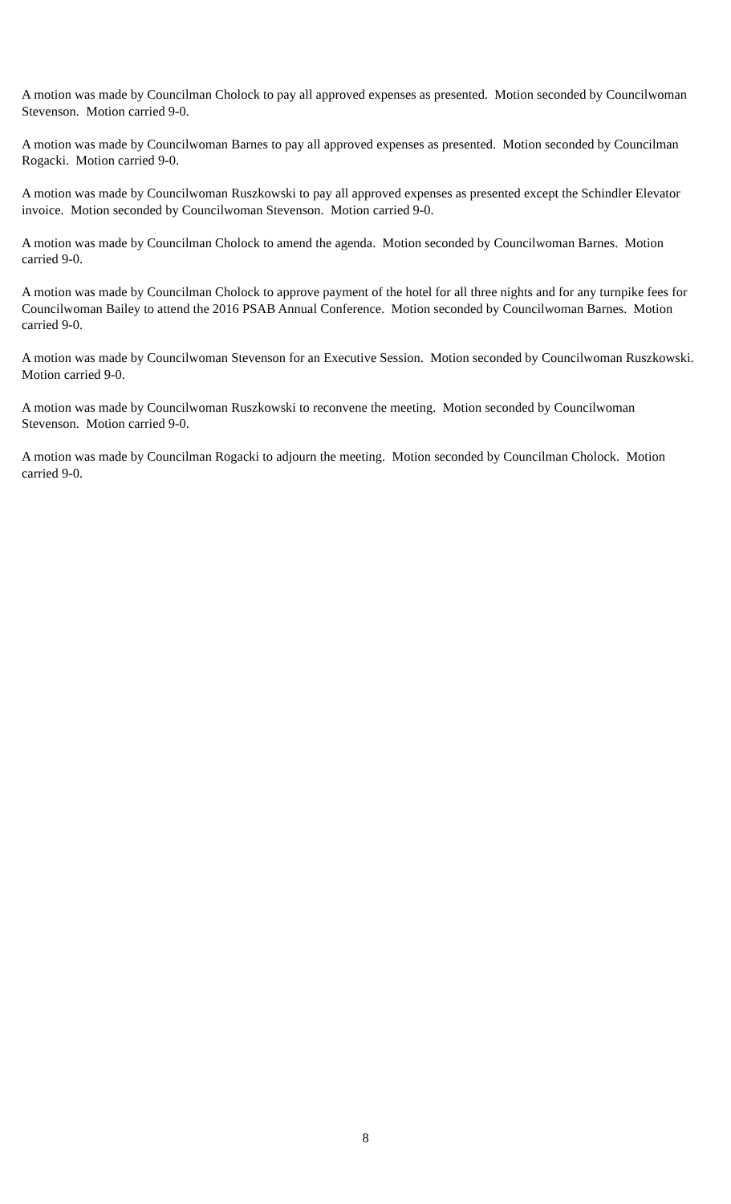A motion was made by Councilman Cholock to pay all approved expenses as presented. Motion seconded by Councilwoman Stevenson. Motion carried 9-0.
A motion was made by Councilwoman Barnes to pay all approved expenses as presented. Motion seconded by Councilman Rogacki. Motion carried 9-0.
A motion was made by Councilwoman Ruszkowski to pay all approved expenses as presented except the Schindler Elevator invoice. Motion seconded by Councilwoman Stevenson. Motion carried 9-0.
A motion was made by Councilman Cholock to amend the agenda. Motion seconded by Councilwoman Barnes. Motion carried 9-0.
A motion was made by Councilman Cholock to approve payment of the hotel for all three nights and for any turnpike fees for Councilwoman Bailey to attend the 2016 PSAB Annual Conference. Motion seconded by Councilwoman Barnes. Motion carried 9-0.
A motion was made by Councilwoman Stevenson for an Executive Session. Motion seconded by Councilwoman Ruszkowski. Motion carried 9-0.
A motion was made by Councilwoman Ruszkowski to reconvene the meeting. Motion seconded by Councilwoman Stevenson. Motion carried 9-0.
A motion was made by Councilman Rogacki to adjourn the meeting. Motion seconded by Councilman Cholock. Motion carried 9-0.
8